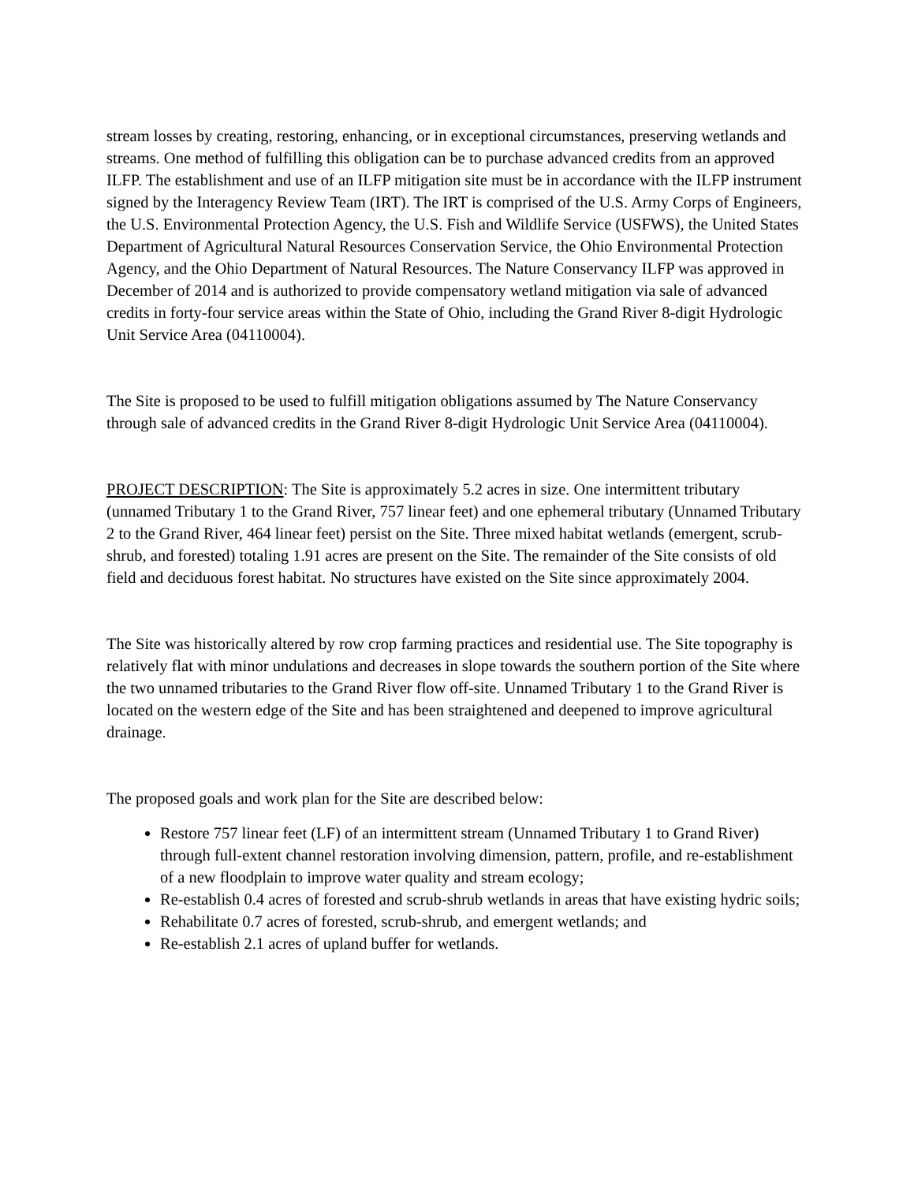stream losses by creating, restoring, enhancing, or in exceptional circumstances, preserving wetlands and streams. One method of fulfilling this obligation can be to purchase advanced credits from an approved ILFP. The establishment and use of an ILFP mitigation site must be in accordance with the ILFP instrument signed by the Interagency Review Team (IRT). The IRT is comprised of the U.S. Army Corps of Engineers, the U.S. Environmental Protection Agency, the U.S. Fish and Wildlife Service (USFWS), the United States Department of Agricultural Natural Resources Conservation Service, the Ohio Environmental Protection Agency, and the Ohio Department of Natural Resources. The Nature Conservancy ILFP was approved in December of 2014 and is authorized to provide compensatory wetland mitigation via sale of advanced credits in forty-four service areas within the State of Ohio, including the Grand River 8-digit Hydrologic Unit Service Area (04110004).
The Site is proposed to be used to fulfill mitigation obligations assumed by The Nature Conservancy through sale of advanced credits in the Grand River 8-digit Hydrologic Unit Service Area (04110004).
PROJECT DESCRIPTION: The Site is approximately 5.2 acres in size. One intermittent tributary (unnamed Tributary 1 to the Grand River, 757 linear feet) and one ephemeral tributary (Unnamed Tributary 2 to the Grand River, 464 linear feet) persist on the Site. Three mixed habitat wetlands (emergent, scrub-shrub, and forested) totaling 1.91 acres are present on the Site. The remainder of the Site consists of old field and deciduous forest habitat. No structures have existed on the Site since approximately 2004.
The Site was historically altered by row crop farming practices and residential use. The Site topography is relatively flat with minor undulations and decreases in slope towards the southern portion of the Site where the two unnamed tributaries to the Grand River flow off-site. Unnamed Tributary 1 to the Grand River is located on the western edge of the Site and has been straightened and deepened to improve agricultural drainage.
The proposed goals and work plan for the Site are described below:
Restore 757 linear feet (LF) of an intermittent stream (Unnamed Tributary 1 to Grand River) through full-extent channel restoration involving dimension, pattern, profile, and re-establishment of a new floodplain to improve water quality and stream ecology;
Re-establish 0.4 acres of forested and scrub-shrub wetlands in areas that have existing hydric soils;
Rehabilitate 0.7 acres of forested, scrub-shrub, and emergent wetlands; and
Re-establish 2.1 acres of upland buffer for wetlands.